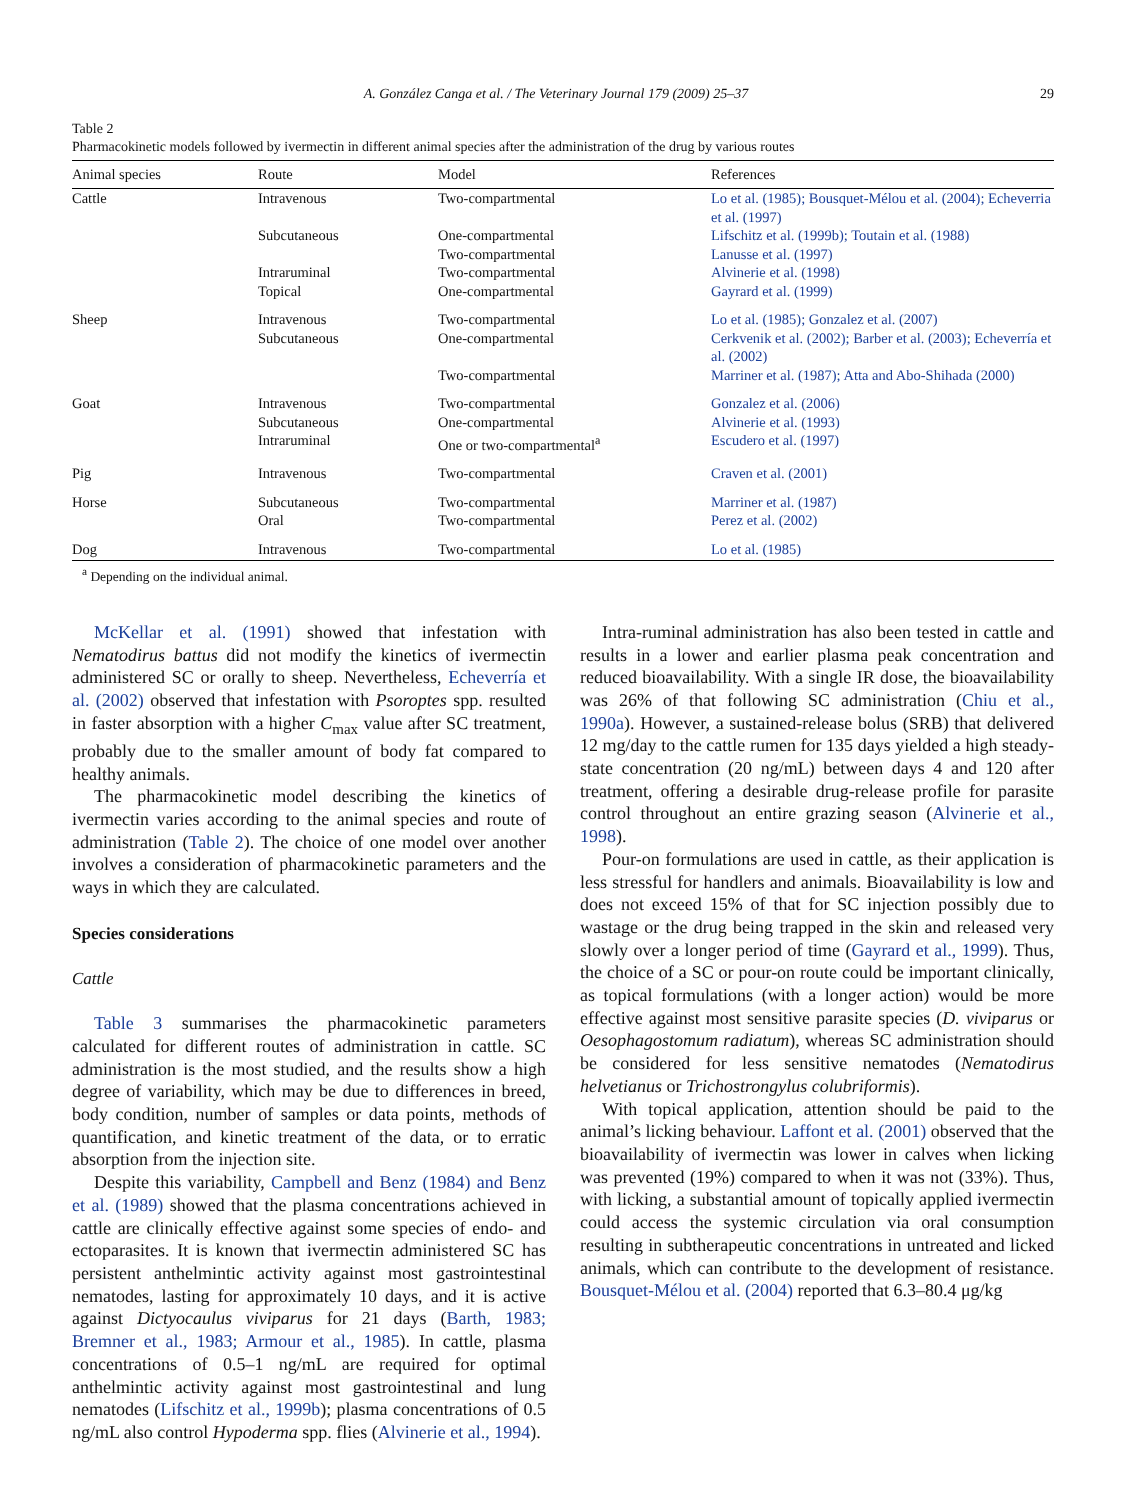A. González Canga et al. / The Veterinary Journal 179 (2009) 25–37 29
Table 2
Pharmacokinetic models followed by ivermectin in different animal species after the administration of the drug by various routes
| Animal species | Route | Model | References |
| --- | --- | --- | --- |
| Cattle | Intravenous | Two-compartmental | Lo et al. (1985); Bousquet-Mélou et al. (2004); Echeverria et al. (1997) |
| | Subcutaneous | One-compartmental Two-compartmental | Lifschitz et al. (1999b); Toutain et al. (1988) Lanusse et al. (1997) |
| | Intraruminal | Two-compartmental | Alvinerie et al. (1998) |
| | Topical | One-compartmental | Gayrard et al. (1999) |
| Sheep | Intravenous Subcutaneous | Two-compartmental One-compartmental | Lo et al. (1985); Gonzalez et al. (2007) Cerkvenik et al. (2002); Barber et al. (2003); Echeverría et al. (2002) |
| | | Two-compartmental | Marriner et al. (1987); Atta and Abo-Shihada (2000) |
| Goat | Intravenous Subcutaneous Intraruminal | Two-compartmental One-compartmental One or two-compartmental<sup>a</sup> | Gonzalez et al. (2006) Alvinerie et al. (1993) Escudero et al. (1997) |
| Pig | Intravenous | Two-compartmental | Craven et al. (2001) |
| Horse | Subcutaneous Oral | Two-compartmental Two-compartmental | Marriner et al. (1987) Perez et al. (2002) |
| Dog | Intravenous | Two-compartmental | Lo et al. (1985) |
<sup>a</sup> Depending on the individual animal.
McKellar et al. (1991) showed that infestation with Nematodirus battus did not modify the kinetics of ivermectin administered SC or orally to sheep. Nevertheless, Echeverría et al. (2002) observed that infestation with Psoroptes spp. resulted in faster absorption with a higher C<sub>max</sub> value after SC treatment, probably due to the smaller amount of body fat compared to healthy animals.
The pharmacokinetic model describing the kinetics of ivermectin varies according to the animal species and route of administration (Table 2). The choice of one model over another involves a consideration of pharmacokinetic parameters and the ways in which they are calculated.
Species considerations
Cattle
Table 3 summarises the pharmacokinetic parameters calculated for different routes of administration in cattle. SC administration is the most studied, and the results show a high degree of variability, which may be due to differences in breed, body condition, number of samples or data points, methods of quantification, and kinetic treatment of the data, or to erratic absorption from the injection site.
Despite this variability, Campbell and Benz (1984) and Benz et al. (1989) showed that the plasma concentrations achieved in cattle are clinically effective against some species of endo- and ectoparasites. It is known that ivermectin administered SC has persistent anthelmintic activity against most gastrointestinal nematodes, lasting for approximately 10 days, and it is active against Dictyocaulus viviparus for 21 days (Barth, 1983; Bremner et al., 1983; Armour et al., 1985). In cattle, plasma concentrations of 0.5–1 ng/mL are required for optimal anthelmintic activity against most gastrointestinal and lung nematodes (Lifschitz et al., 1999b); plasma concentrations of 0.5 ng/mL also control Hypoderma spp. flies (Alvinerie et al., 1994).
Intra-ruminal administration has also been tested in cattle and results in a lower and earlier plasma peak concentration and reduced bioavailability. With a single IR dose, the bioavailability was 26% of that following SC administration (Chiu et al., 1990a). However, a sustained-release bolus (SRB) that delivered 12 mg/day to the cattle rumen for 135 days yielded a high steady-state concentration (20 ng/mL) between days 4 and 120 after treatment, offering a desirable drug-release profile for parasite control throughout an entire grazing season (Alvinerie et al., 1998).
Pour-on formulations are used in cattle, as their application is less stressful for handlers and animals. Bioavailability is low and does not exceed 15% of that for SC injection possibly due to wastage or the drug being trapped in the skin and released very slowly over a longer period of time (Gayrard et al., 1999). Thus, the choice of a SC or pour-on route could be important clinically, as topical formulations (with a longer action) would be more effective against most sensitive parasite species (D. viviparus or Oesophagostomum radiatum), whereas SC administration should be considered for less sensitive nematodes (Nematodirus helvetianus or Trichostrongylus colubriformis).
With topical application, attention should be paid to the animal’s licking behaviour. Laffont et al. (2001) observed that the bioavailability of ivermectin was lower in calves when licking was prevented (19%) compared to when it was not (33%). Thus, with licking, a substantial amount of topically applied ivermectin could access the systemic circulation via oral consumption resulting in subtherapeutic concentrations in untreated and licked animals, which can contribute to the development of resistance. Bousquet-Mélou et al. (2004) reported that 6.3–80.4 μg/kg